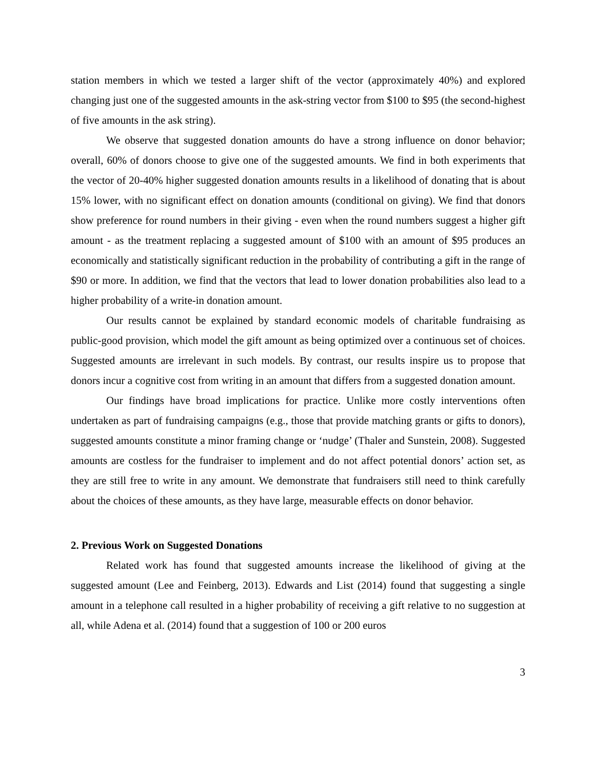station members in which we tested a larger shift of the vector (approximately 40%) and explored changing just one of the suggested amounts in the ask-string vector from $100 to $95 (the second-highest of five amounts in the ask string).
We observe that suggested donation amounts do have a strong influence on donor behavior; overall, 60% of donors choose to give one of the suggested amounts. We find in both experiments that the vector of 20-40% higher suggested donation amounts results in a likelihood of donating that is about 15% lower, with no significant effect on donation amounts (conditional on giving). We find that donors show preference for round numbers in their giving - even when the round numbers suggest a higher gift amount - as the treatment replacing a suggested amount of $100 with an amount of $95 produces an economically and statistically significant reduction in the probability of contributing a gift in the range of $90 or more. In addition, we find that the vectors that lead to lower donation probabilities also lead to a higher probability of a write-in donation amount.
Our results cannot be explained by standard economic models of charitable fundraising as public-good provision, which model the gift amount as being optimized over a continuous set of choices. Suggested amounts are irrelevant in such models. By contrast, our results inspire us to propose that donors incur a cognitive cost from writing in an amount that differs from a suggested donation amount.
Our findings have broad implications for practice. Unlike more costly interventions often undertaken as part of fundraising campaigns (e.g., those that provide matching grants or gifts to donors), suggested amounts constitute a minor framing change or ‘nudge’ (Thaler and Sunstein, 2008). Suggested amounts are costless for the fundraiser to implement and do not affect potential donors’ action set, as they are still free to write in any amount. We demonstrate that fundraisers still need to think carefully about the choices of these amounts, as they have large, measurable effects on donor behavior.
2. Previous Work on Suggested Donations
Related work has found that suggested amounts increase the likelihood of giving at the suggested amount (Lee and Feinberg, 2013). Edwards and List (2014) found that suggesting a single amount in a telephone call resulted in a higher probability of receiving a gift relative to no suggestion at all, while Adena et al. (2014) found that a suggestion of 100 or 200 euros
3